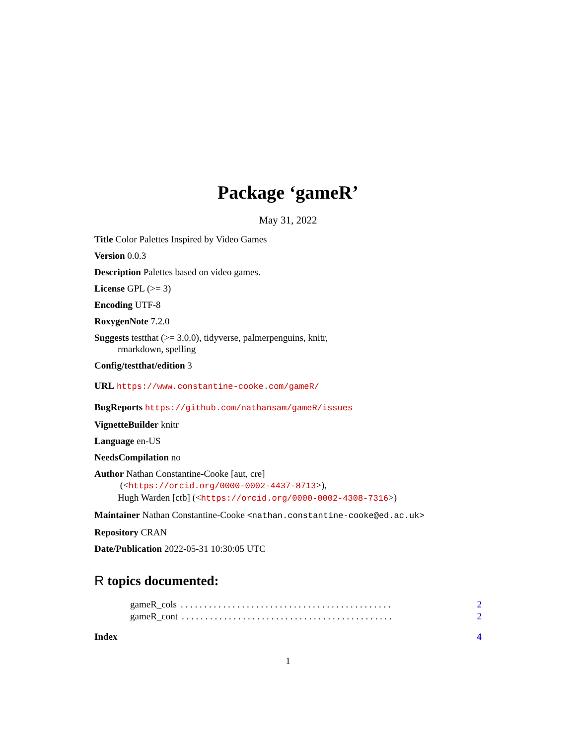Package ‘gameR’
May 31, 2022
Title Color Palettes Inspired by Video Games
Version 0.0.3
Description Palettes based on video games.
License GPL (>= 3)
Encoding UTF-8
RoxygenNote 7.2.0
Suggests testthat (>= 3.0.0), tidyverse, palmerpenguins, knitr,
rmarkdown, spelling
Config/testthat/edition 3
URL https://www.constantine-cooke.com/gameR/
BugReports https://github.com/nathansam/gameR/issues
VignetteBuilder knitr
Language en-US
NeedsCompilation no
Author Nathan Constantine-Cooke [aut, cre]
(<https://orcid.org/0000-0002-4437-8713>),
Hugh Warden [ctb] (<https://orcid.org/0000-0002-4308-7316>)
Maintainer Nathan Constantine-Cooke <nathan.constantine-cooke@ed.ac.uk>
Repository CRAN
Date/Publication 2022-05-31 10:30:05 UTC
R topics documented:
gameR_cols. . . . . . . . . . . . . . . . . . . . . . . . . . . . . . . . . . . . . . . . . . . . . 2
gameR_cont. . . . . . . . . . . . . . . . . . . . . . . . . . . . . . . . . . . . . . . . . . . . . 2
Index 4
1